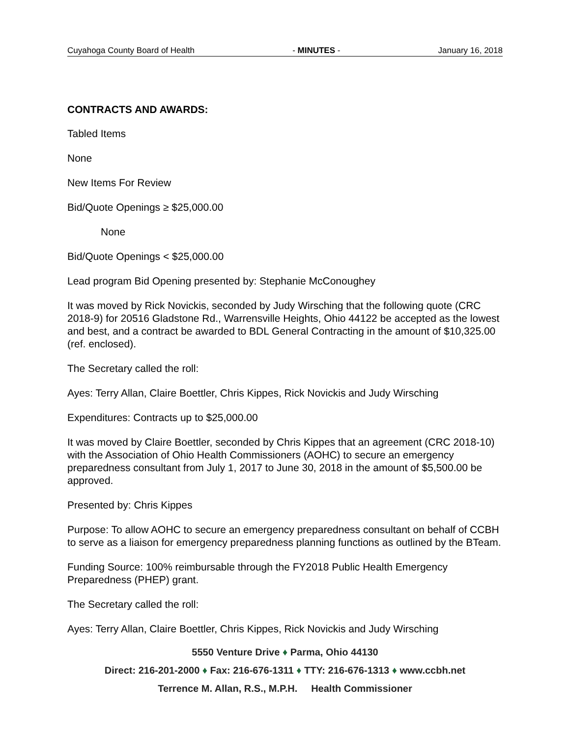Cuyahoga County Board of Health - MINUTES - January 16, 2018
CONTRACTS AND AWARDS:
Tabled Items
None
New Items For Review
Bid/Quote Openings ≥ $25,000.00
None
Bid/Quote Openings < $25,000.00
Lead program Bid Opening presented by: Stephanie McConoughey
It was moved by Rick Novickis, seconded by Judy Wirsching that the following quote (CRC 2018-9) for 20516 Gladstone Rd., Warrensville Heights, Ohio 44122 be accepted as the lowest and best, and a contract be awarded to BDL General Contracting in the amount of $10,325.00 (ref. enclosed).
The Secretary called the roll:
Ayes: Terry Allan, Claire Boettler, Chris Kippes, Rick Novickis and Judy Wirsching
Expenditures: Contracts up to $25,000.00
It was moved by Claire Boettler, seconded by Chris Kippes that an agreement (CRC 2018-10) with the Association of Ohio Health Commissioners (AOHC) to secure an emergency preparedness consultant from July 1, 2017 to June 30, 2018 in the amount of $5,500.00 be approved.
Presented by: Chris Kippes
Purpose: To allow AOHC to secure an emergency preparedness consultant on behalf of CCBH to serve as a liaison for emergency preparedness planning functions as outlined by the BTeam.
Funding Source: 100% reimbursable through the FY2018 Public Health Emergency Preparedness (PHEP) grant.
The Secretary called the roll:
Ayes: Terry Allan, Claire Boettler, Chris Kippes, Rick Novickis and Judy Wirsching
5550 Venture Drive ♦ Parma, Ohio 44130
Direct: 216-201-2000 ♦ Fax: 216-676-1311 ♦ TTY: 216-676-1313 ♦ www.ccbh.net
Terrence M. Allan, R.S., M.P.H. Health Commissioner